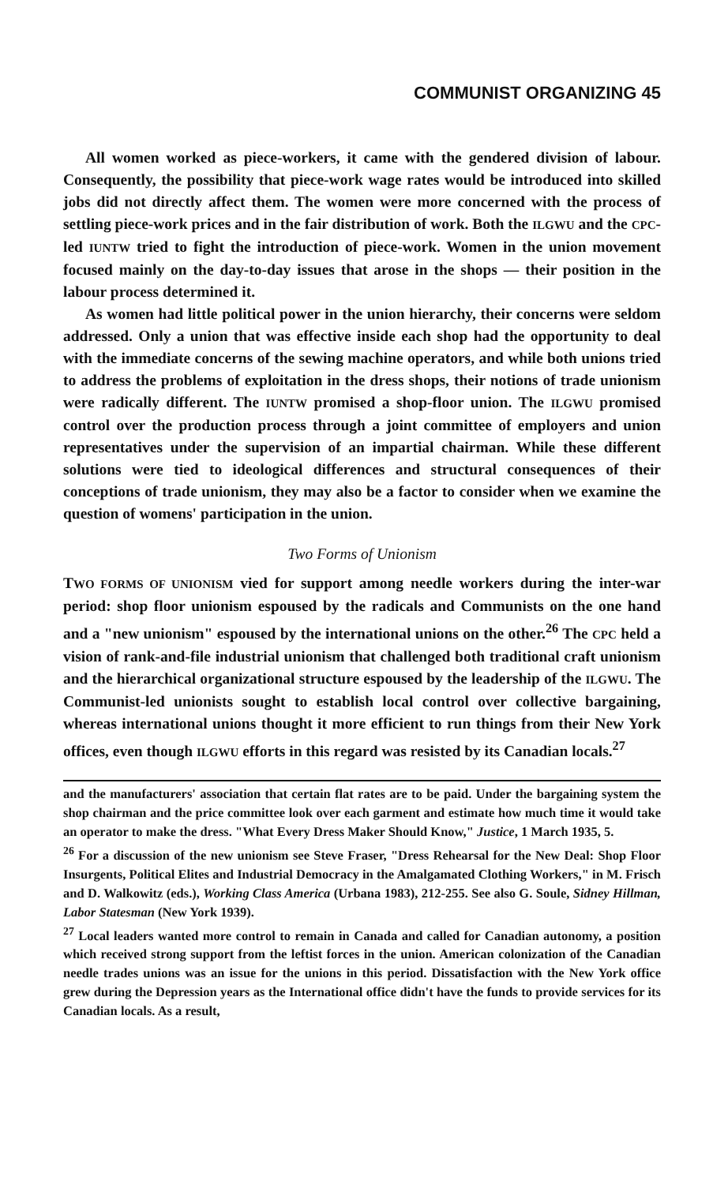COMMUNIST ORGANIZING 45
All women worked as piece-workers, it came with the gendered division of labour. Consequently, the possibility that piece-work wage rates would be introduced into skilled jobs did not directly affect them. The women were more concerned with the process of settling piece-work prices and in the fair distribution of work. Both the ILGWU and the CPC-led IUNTW tried to fight the introduction of piece-work. Women in the union movement focused mainly on the day-to-day issues that arose in the shops — their position in the labour process determined it.
As women had little political power in the union hierarchy, their concerns were seldom addressed. Only a union that was effective inside each shop had the opportunity to deal with the immediate concerns of the sewing machine operators, and while both unions tried to address the problems of exploitation in the dress shops, their notions of trade unionism were radically different. The IUNTW promised a shop-floor union. The ILGWU promised control over the production process through a joint committee of employers and union representatives under the supervision of an impartial chairman. While these different solutions were tied to ideological differences and structural consequences of their conceptions of trade unionism, they may also be a factor to consider when we examine the question of womens' participation in the union.
Two Forms of Unionism
TWO FORMS OF UNIONISM vied for support among needle workers during the inter-war period: shop floor unionism espoused by the radicals and Communists on the one hand and a "new unionism" espoused by the international unions on the other.<sup>26</sup> The CPC held a vision of rank-and-file industrial unionism that challenged both traditional craft unionism and the hierarchical organizational structure espoused by the leadership of the ILGWU. The Communist-led unionists sought to establish local control over collective bargaining, whereas international unions thought it more efficient to run things from their New York offices, even though ILGWU efforts in this regard was resisted by its Canadian locals.<sup>27</sup>
and the manufacturers' association that certain flat rates are to be paid. Under the bargaining system the shop chairman and the price committee look over each garment and estimate how much time it would take an operator to make the dress. "What Every Dress Maker Should Know," Justice, 1 March 1935, 5.
<sup>26</sup> For a discussion of the new unionism see Steve Fraser, "Dress Rehearsal for the New Deal: Shop Floor Insurgents, Political Elites and Industrial Democracy in the Amalgamated Clothing Workers," in M. Frisch and D. Walkowitz (eds.), Working Class America (Urbana 1983), 212-255. See also G. Soule, Sidney Hillman, Labor Statesman (New York 1939).
<sup>27</sup> Local leaders wanted more control to remain in Canada and called for Canadian autonomy, a position which received strong support from the leftist forces in the union. American colonization of the Canadian needle trades unions was an issue for the unions in this period. Dissatisfaction with the New York office grew during the Depression years as the International office didn't have the funds to provide services for its Canadian locals. As a result,